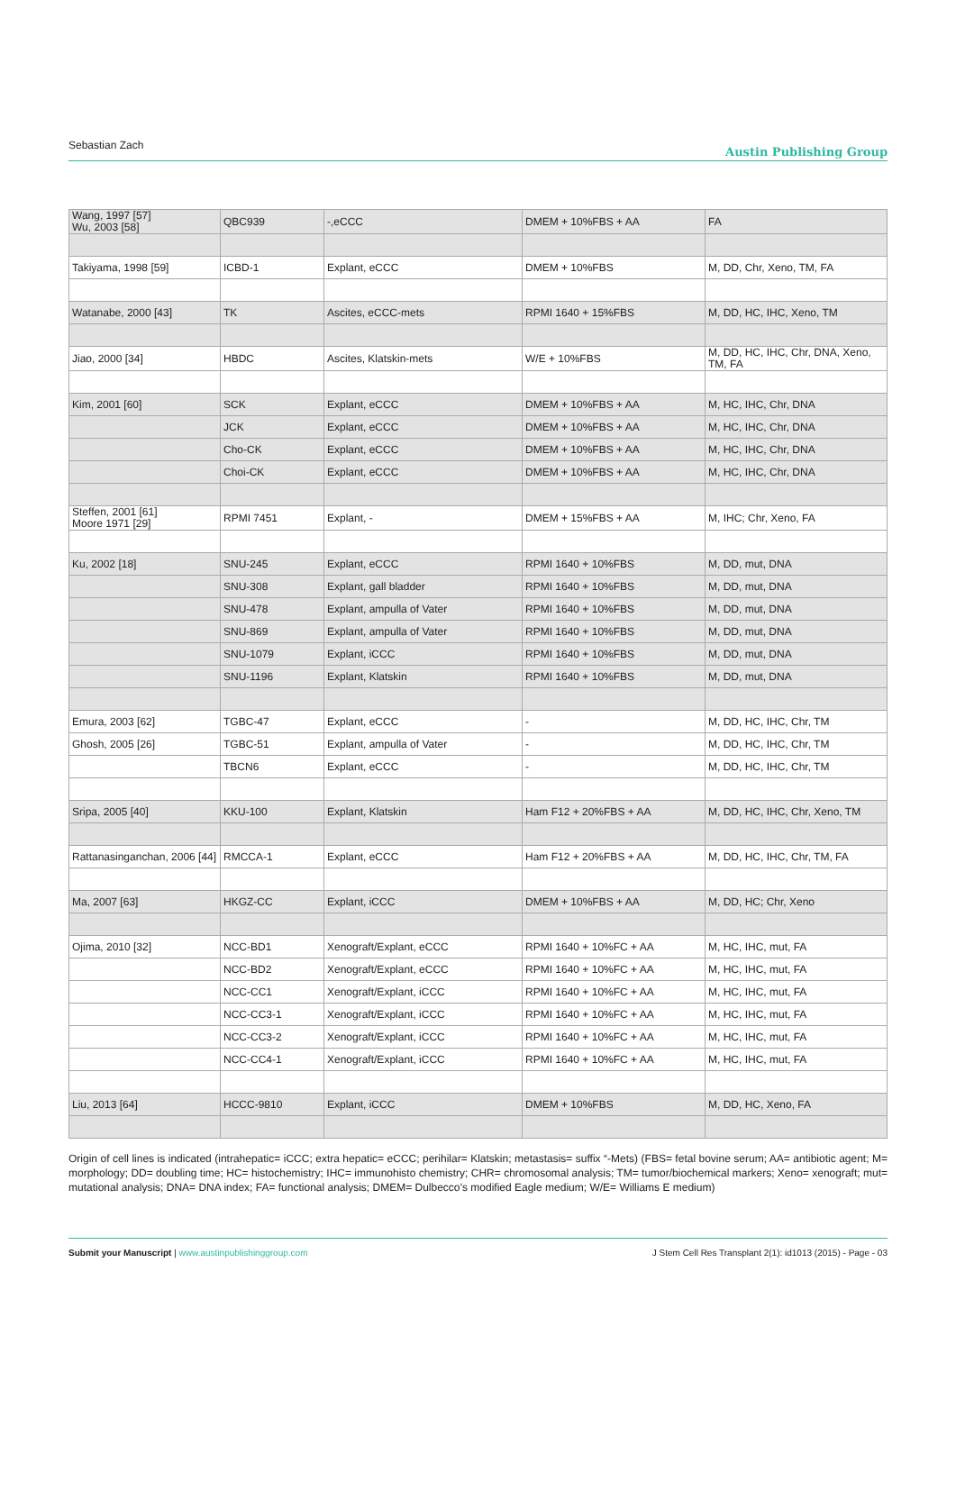Sebastian Zach
Austin Publishing Group
| Wang, 1997 [57] Wu, 2003 [58] | QBC939 | -,eCCC | DMEM + 10%FBS + AA | FA |
| Takiyama, 1998 [59] | ICBD-1 | Explant, eCCC | DMEM + 10%FBS | M, DD, Chr, Xeno, TM, FA |
| Watanabe, 2000 [43] | TK | Ascites, eCCC-mets | RPMI 1640 + 15%FBS | M, DD, HC, IHC, Xeno, TM |
| Jiao, 2000 [34] | HBDC | Ascites, Klatskin-mets | W/E + 10%FBS | M, DD, HC, IHC, Chr, DNA, Xeno, TM, FA |
| Kim, 2001 [60] | SCK | Explant, eCCC | DMEM + 10%FBS + AA | M, HC, IHC, Chr, DNA |
| | JCK | Explant, eCCC | DMEM + 10%FBS + AA | M, HC, IHC, Chr, DNA |
| | Cho-CK | Explant, eCCC | DMEM + 10%FBS + AA | M, HC, IHC, Chr, DNA |
| | Choi-CK | Explant, eCCC | DMEM + 10%FBS + AA | M, HC, IHC, Chr, DNA |
| Steffen, 2001 [61] Moore 1971 [29] | RPMI 7451 | Explant, - | DMEM + 15%FBS + AA | M, IHC; Chr, Xeno, FA |
| Ku, 2002 [18] | SNU-245 | Explant, eCCC | RPMI 1640 + 10%FBS | M, DD, mut, DNA |
| | SNU-308 | Explant, gall bladder | RPMI 1640 + 10%FBS | M, DD, mut, DNA |
| | SNU-478 | Explant, ampulla of Vater | RPMI 1640 + 10%FBS | M, DD, mut, DNA |
| | SNU-869 | Explant, ampulla of Vater | RPMI 1640 + 10%FBS | M, DD, mut, DNA |
| | SNU-1079 | Explant, iCCC | RPMI 1640 + 10%FBS | M, DD, mut, DNA |
| | SNU-1196 | Explant, Klatskin | RPMI 1640 + 10%FBS | M, DD, mut, DNA |
| Emura, 2003 [62] | TGBC-47 | Explant, eCCC | - | M, DD, HC, IHC, Chr, TM |
| Ghosh, 2005 [26] | TGBC-51 | Explant, ampulla of Vater | - | M, DD, HC, IHC, Chr, TM |
| | TBCN6 | Explant, eCCC | - | M, DD, HC, IHC, Chr, TM |
| Sripa, 2005 [40] | KKU-100 | Explant, Klatskin | Ham F12 + 20%FBS + AA | M, DD, HC, IHC, Chr, Xeno, TM |
| Rattanasinganchan, 2006 [44] | RMCCA-1 | Explant, eCCC | Ham F12 + 20%FBS + AA | M, DD, HC, IHC, Chr, TM, FA |
| Ma, 2007 [63] | HKGZ-CC | Explant, iCCC | DMEM + 10%FBS + AA | M, DD, HC; Chr, Xeno |
| Ojima, 2010 [32] | NCC-BD1 | Xenograft/Explant, eCCC | RPMI 1640 + 10%FC + AA | M, HC, IHC, mut, FA |
| | NCC-BD2 | Xenograft/Explant, eCCC | RPMI 1640 + 10%FC + AA | M, HC, IHC, mut, FA |
| | NCC-CC1 | Xenograft/Explant, iCCC | RPMI 1640 + 10%FC + AA | M, HC, IHC, mut, FA |
| | NCC-CC3-1 | Xenograft/Explant, iCCC | RPMI 1640 + 10%FC + AA | M, HC, IHC, mut, FA |
| | NCC-CC3-2 | Xenograft/Explant, iCCC | RPMI 1640 + 10%FC + AA | M, HC, IHC, mut, FA |
| | NCC-CC4-1 | Xenograft/Explant, iCCC | RPMI 1640 + 10%FC + AA | M, HC, IHC, mut, FA |
| Liu, 2013 [64] | HCCC-9810 | Explant, iCCC | DMEM + 10%FBS | M, DD, HC, Xeno, FA |
Origin of cell lines is indicated (intrahepatic= iCCC; extra hepatic= eCCC; perihilar= Klatskin; metastasis= suffix “-Mets) (FBS= fetal bovine serum; AA= antibiotic agent; M= morphology; DD= doubling time; HC= histochemistry; IHC= immunohisto chemistry; CHR= chromosomal analysis; TM= tumor/biochemical markers; Xeno= xenograft; mut= mutational analysis; DNA= DNA index; FA= functional analysis; DMEM= Dulbecco’s modified Eagle medium; W/E= Williams E medium)
Submit your Manuscript | www.austinpublishinggroup.com
J Stem Cell Res Transplant 2(1): id1013 (2015) - Page - 03